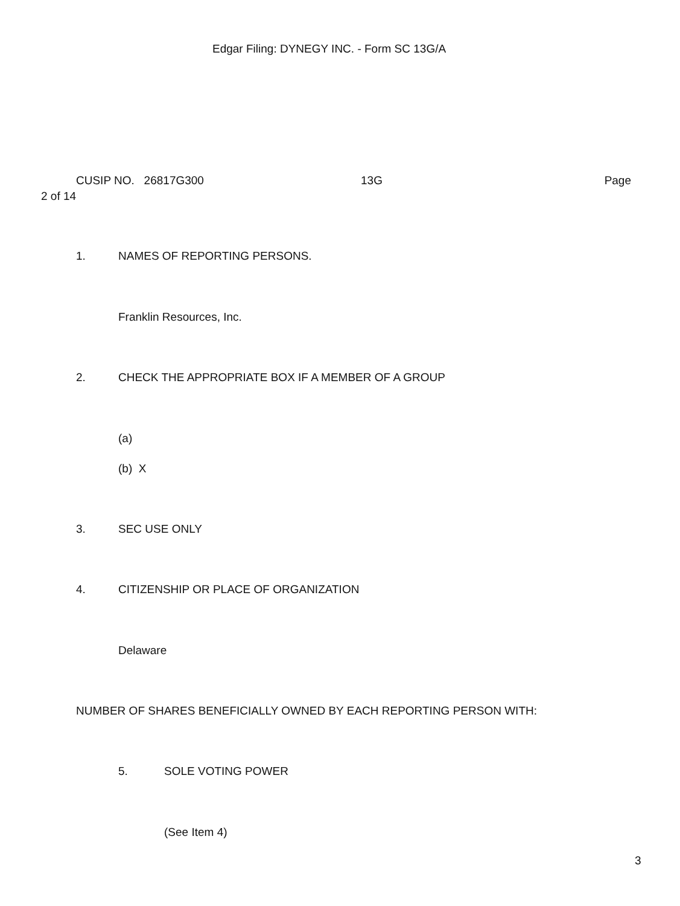Edgar Filing: DYNEGY INC. - Form SC 13G/A
CUSIP NO. 26817G300 13G Page
2 of 14
1. NAMES OF REPORTING PERSONS.
Franklin Resources, Inc.
2. CHECK THE APPROPRIATE BOX IF A MEMBER OF A GROUP
(a)
(b) X
3. SEC USE ONLY
4. CITIZENSHIP OR PLACE OF ORGANIZATION
Delaware
NUMBER OF SHARES BENEFICIALLY OWNED BY EACH REPORTING PERSON WITH:
5. SOLE VOTING POWER
(See Item 4)
3